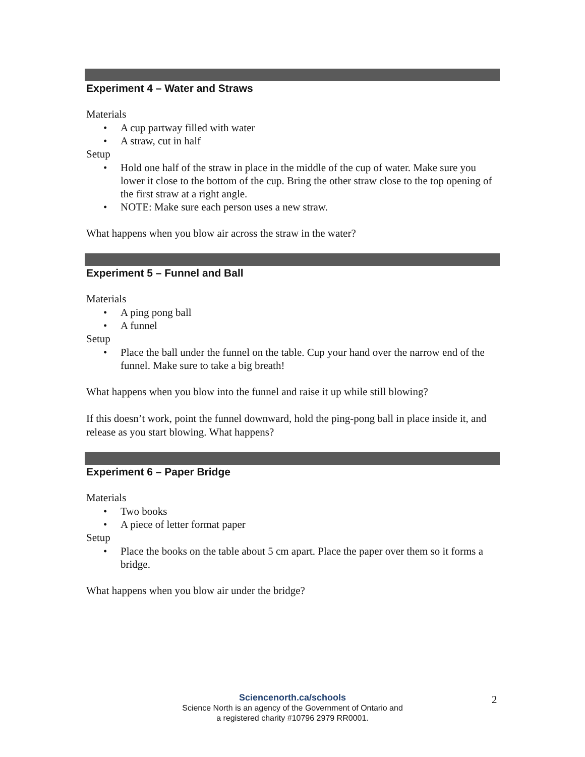Experiment 4 – Water and Straws
Materials
• A cup partway filled with water
• A straw, cut in half
Setup
• Hold one half of the straw in place in the middle of the cup of water. Make sure you lower it close to the bottom of the cup. Bring the other straw close to the top opening of the first straw at a right angle.
• NOTE: Make sure each person uses a new straw.
What happens when you blow air across the straw in the water?
Experiment 5 – Funnel and Ball
Materials
• A ping pong ball
• A funnel
Setup
• Place the ball under the funnel on the table. Cup your hand over the narrow end of the funnel. Make sure to take a big breath!
What happens when you blow into the funnel and raise it up while still blowing?
If this doesn’t work, point the funnel downward, hold the ping-pong ball in place inside it, and release as you start blowing. What happens?
Experiment 6 – Paper Bridge
Materials
• Two books
• A piece of letter format paper
Setup
• Place the books on the table about 5 cm apart. Place the paper over them so it forms a bridge.
What happens when you blow air under the bridge?
Sciencenorth.ca/schools
Science North is an agency of the Government of Ontario and
a registered charity #10796 2979 RR0001.
2